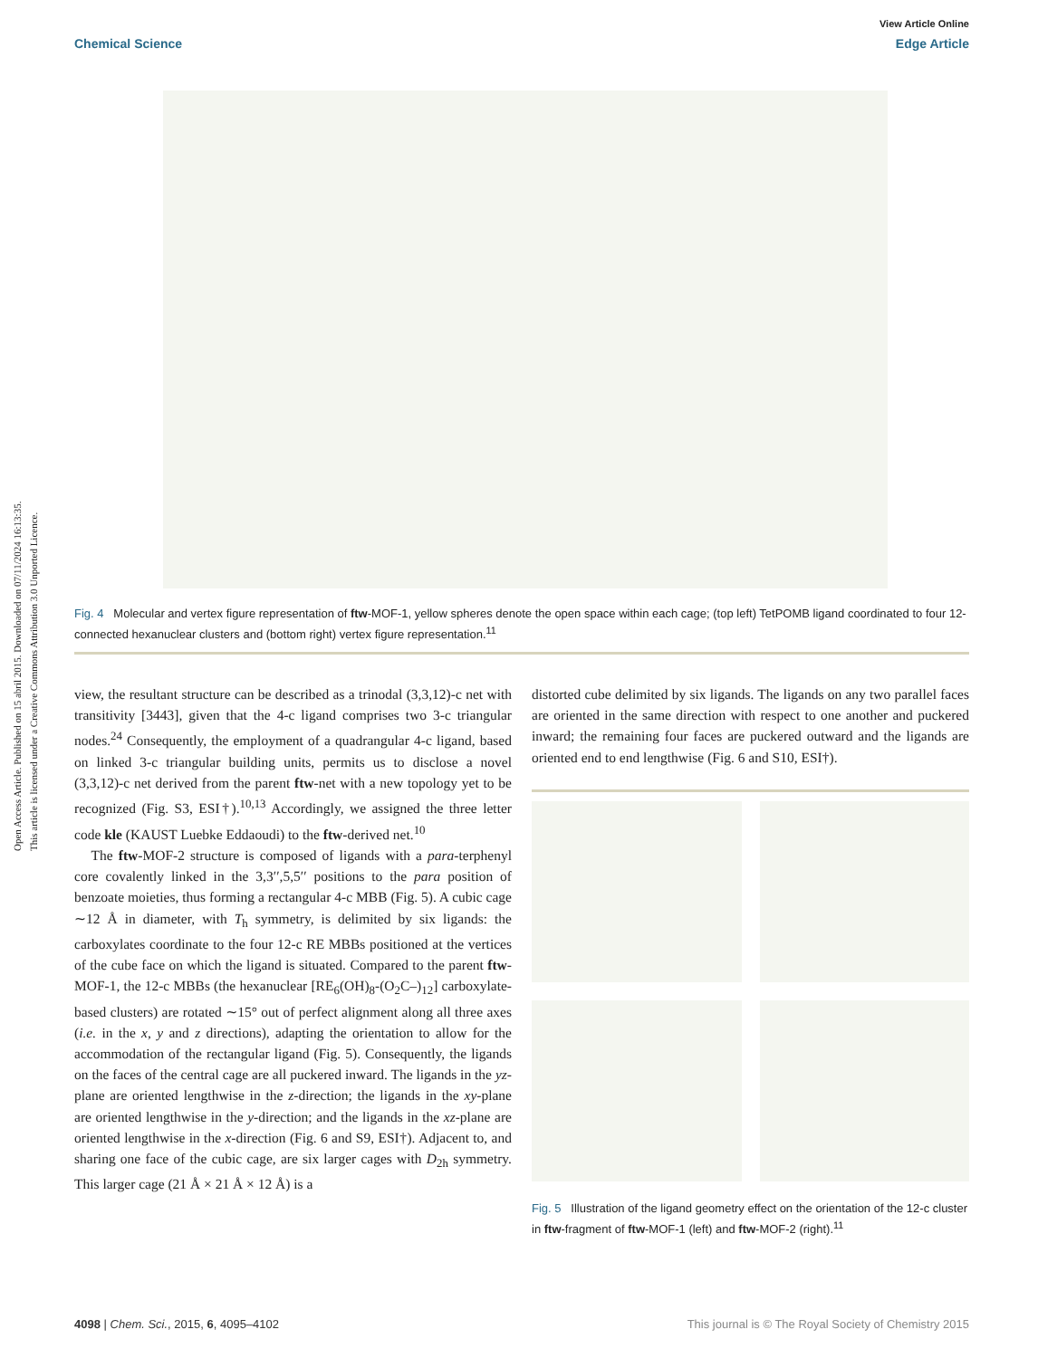Open Access Article. Published on 15 abril 2015. Downloaded on 07/11/2024 16:13:35.
This article is licensed under a Creative Commons Attribution 3.0 Unported Licence.
View Article Online
Chemical Science Edge Article
Fig. 4 Molecular and vertex figure representation of ftw-MOF-1, yellow spheres denote the open space within each cage; (top left) TetPOMB ligand coordinated to four 12-connected hexanuclear clusters and (bottom right) vertex figure representation.<sup>11</sup>
view, the resultant structure can be described as a trinodal (3,3,12)-c net with transitivity [3443], given that the 4-c ligand comprises two 3-c triangular nodes.<sup>24</sup> Consequently, the employment of a quadrangular 4-c ligand, based on linked 3-c triangular building units, permits us to disclose a novel (3,3,12)-c net derived from the parent ftw-net with a new topology yet to be recognized (Fig. S3, ESI†).<sup>10,13</sup> Accordingly, we assigned the three letter code kle (KAUST Luebke Eddaoudi) to the ftw-derived net.<sup>10</sup>
The ftw-MOF-2 structure is composed of ligands with a para-terphenyl core covalently linked in the 3,3′′,5,5′′ positions to the para position of benzoate moieties, thus forming a rectangular 4-c MBB (Fig. 5). A cubic cage ∼12 Å in diameter, with T<sub>h</sub> symmetry, is delimited by six ligands: the carboxylates coordinate to the four 12-c RE MBBs positioned at the vertices of the cube face on which the ligand is situated. Compared to the parent ftw-MOF-1, the 12-c MBBs (the hexanuclear [RE<sub>6</sub>(OH)<sub>8</sub>-(O<sub>2</sub>C–)<sub>12</sub>] carboxylate-based clusters) are rotated ∼15° out of perfect alignment along all three axes (i.e. in the x, y and z directions), adapting the orientation to allow for the accommodation of the rectangular ligand (Fig. 5). Consequently, the ligands on the faces of the central cage are all puckered inward. The ligands in the yz-plane are oriented lengthwise in the z-direction; the ligands in the xy-plane are oriented lengthwise in the y-direction; and the ligands in the xz-plane are oriented lengthwise in the x-direction (Fig. 6 and S9, ESI†). Adjacent to, and sharing one face of the cubic cage, are six larger cages with D<sub>2h</sub> symmetry. This larger cage (21 Å × 21 Å × 12 Å) is a
distorted cube delimited by six ligands. The ligands on any two parallel faces are oriented in the same direction with respect to one another and puckered inward; the remaining four faces are puckered outward and the ligands are oriented end to end lengthwise (Fig. 6 and S10, ESI†).
Fig. 5 Illustration of the ligand geometry effect on the orientation of the 12-c cluster in ftw-fragment of ftw-MOF-1 (left) and ftw-MOF-2 (right).<sup>11</sup>
4098 | Chem. Sci., 2015, 6, 4095–4102 This journal is © The Royal Society of Chemistry 2015